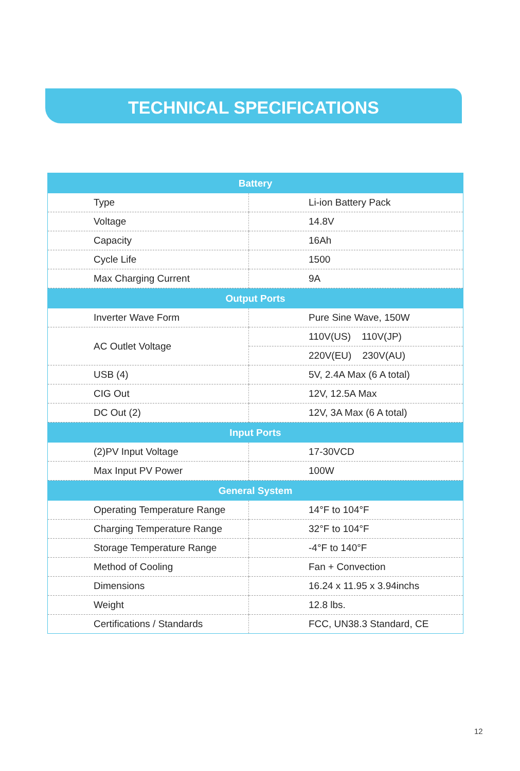TECHNICAL SPECIFICATIONS
| Battery | |
| --- | --- |
| Type | Li-ion Battery Pack |
| Voltage | 14.8V |
| Capacity | 16Ah |
| Cycle Life | 1500 |
| Max Charging Current | 9A |
| Output Ports | |
| Inverter Wave Form | Pure Sine Wave, 150W |
| AC Outlet Voltage | 110V(US) 110V(JP) |
| | 220V(EU) 230V(AU) |
| USB (4) | 5V, 2.4A Max (6 A total) |
| CIG Out | 12V, 12.5A Max |
| DC Out (2) | 12V, 3A Max (6 A total) |
| Input Ports | |
| (2)PV Input Voltage | 17-30VCD |
| Max Input PV Power | 100W |
| General System | |
| Operating Temperature Range | 14°F to 104°F |
| Charging Temperature Range | 32°F to 104°F |
| Storage Temperature Range | -4°F to 140°F |
| Method of Cooling | Fan + Convection |
| Dimensions | 16.24 x 11.95 x 3.94inchs |
| Weight | 12.8 lbs. |
| Certifications / Standards | FCC, UN38.3 Standard, CE |
12